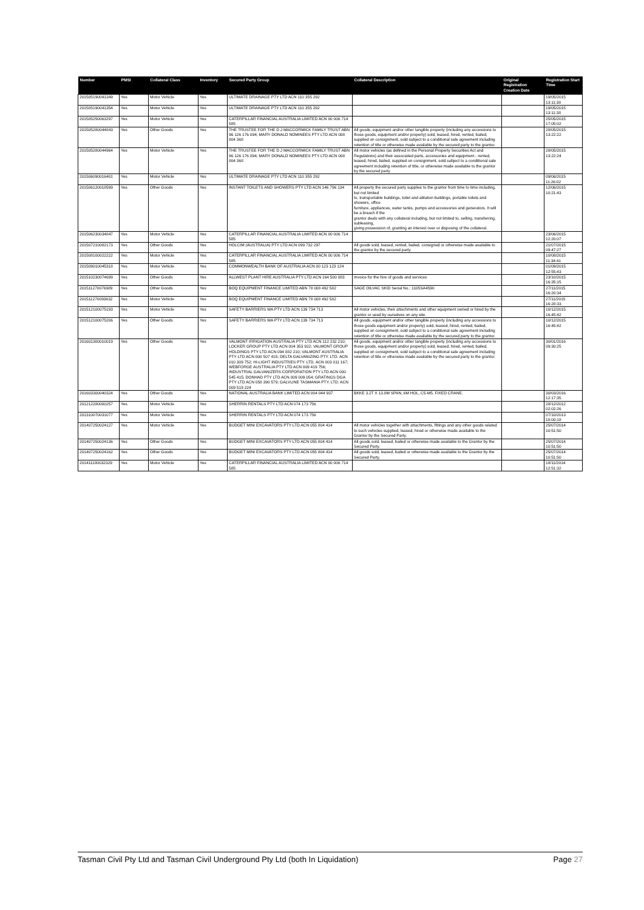| Number | PMSI | Collateral Class | Inventory | Secured Party Group | Collateral Description | Original Registration Creation Date | Registration Start Time |
| --- | --- | --- | --- | --- | --- | --- | --- |
| 201505190041349 | Yes | Motor Vehicle | Yes | ULTIMATE DRAINAGE PTY LTD ACN 110 355 292 | | | 19/05/2015 13:11:38 |
| 201505190041354 | Yes | Motor Vehicle | Yes | ULTIMATE DRAINAGE PTY LTD ACN 110 355 292 | | | 19/05/2015 13:11:38 |
| 201505250063297 | Yes | Motor Vehicle | Yes | CATERPILLAR FINANCIAL AUSTRALIA LIMITED ACN 00 006 714 585 | | | 25/05/2015 17:05:02 |
| 201505280044843 | Yes | Other Goods | Yes | THE TRUSTEE FOR THE D J MACCORMICK FAMILY TRUST ABN 96 126 176 094; MARY DONALD NOMINEES PTY LTD ACN 008 804 368 | All goods, equipment and/or other tangible property (including any accessions to those goods, equipment and/or property) sold, leased, hired, rented, bailed, supplied on consignment, sold subject to a conditional sale agreement including retention of title or otherwise made available by the secured party to the grantor. | | 28/05/2015 13:22:22 |
| 201505280044964 | Yes | Motor Vehicle | Yes | THE TRUSTEE FOR THE D J MACCORMICK FAMILY TRUST ABN 96 126 176 094; MARY DONALD NOMINEES PTY LTD ACN 008 804 368 | All motor vehicles (as defined in the Personal Property Securities Act and Regulations) and their associated parts, accessories and equipment - rented, leased, hired, bailed, supplied on consignment, sold subject to a conditional sale agreement including retention of title, or otherwise made available to the grantor by the secured party | | 28/05/2015 13:22:24 |
| 201506090016401 | Yes | Motor Vehicle | Yes | ULTIMATE DRAINAGE PTY LTD ACN 110 355 292 | | | 09/06/2015 11:26:02 |
| 201506120018599 | Yes | Other Goods | Yes | INSTANT TOILETS AND SHOWERS PTY LTD ACN 146 796 134 | All property the secured party supplies to the grantor from time to time including, but not limited to, transportable buildings, toilet and ablution buildings, portable toilets and showers, office furniture, appliances, water tanks, pumps and accessories and generators. It will be a breach if the grantor deals with any collateral including, but not limited to, selling, transferring, subleasing, giving possession of, granting an interest over or disposing of the collateral. | | 12/06/2015 10:21:43 |
| 201506230034847 | Yes | Motor Vehicle | Yes | CATERPILLAR FINANCIAL AUSTRALIA LIMITED ACN 00 006 714 585 | | | 23/06/2015 12:20:07 |
| 201507210082173 | Yes | Other Goods | Yes | HOLCIM (AUSTRALIA) PTY LTD ACN 099 732 297 | All goods sold, leased, rented, bailed, consigned or otherwise made available to the grantor by the secured party. | | 21/07/2015 09:47:27 |
| 201508100022222 | Yes | Motor Vehicle | Yes | CATERPILLAR FINANCIAL AUSTRALIA LIMITED ACN 00 006 714 585 | | | 10/08/2015 11:34:41 |
| 201509010045318 | Yes | Motor Vehicle | Yes | COMMONWEALTH BANK OF AUSTRALIA ACN 00 123 123 124 | | | 01/09/2015 12:55:43 |
| 201510230074699 | Yes | Other Goods | Yes | ALLWEST PLANT HIRE AUSTRALIA PTY LTD ACN 164 500 083 | Invoice for the hire of goods and services | | 23/10/2015 16:35:15 |
| 201511270076989 | Yes | Other Goods | Yes | BOQ EQUIPMENT FINANCE LIMITED ABN 78 008 492 582 | SAGE OILVAC SKID Serial No.: 1105SA4590 | | 27/11/2015 16:20:34 |
| 201511270093632 | Yes | Motor Vehicle | Yes | BOQ EQUIPMENT FINANCE LIMITED ABN 78 008 492 582 | | | 27/11/2015 16:28:33 |
| 201512100075193 | Yes | Motor Vehicle | Yes | SAFETY BARRIERS WA PTY LTD ACN 139 734 713 | All motor vehicles, their attachments and other equipment owned or hired by the grantor or used by ourselves on any site. | | 10/12/2015 16:45:42 |
| 201512100075206 | Yes | Other Goods | Yes | SAFETY BARRIERS WA PTY LTD ACN 139 734 713 | All goods, equipment and/or other tangible property (including any accessions to those goods equipment and/or property) sold, leased, hired, rented, bailed, supplied on consignment, sold subject to a conditional sale agreement including retention of title or otherwise made available by the secured party to the grantor. | | 10/12/2015 16:45:42 |
| 201601300010019 | Yes | Other Goods | Yes | VALMONT IRRIGATION AUSTRALIA PTY LTD ACN 112 232 210; LOCKER GROUP PTY LTD ACN 004 353 922; VALMONT GROUP HOLDINGS PTY LTD ACN 094 882 210; VALMONT AUSTRALIA PTY LTD ACN 000 507 415; DELTA GALVANIZING PTY. LTD. ACN 010 309 752; HI-LIGHT INDUSTRIES PTY. LTD. ACN 003 011 167; WEBFORGE AUSTRALIA PTY LTD ACN 009 419 756; INDUSTRIAL GALVANIZERS CORPORATION PTY LTD ACN 000 545 415; DONHAD PTY LTD ACN 009 009 054; GRATINGS DGA PTY LTD ACN 058 390 579; GALVLINE TASMANIA PTY. LTD. ACN 009 519 224 | All goods, equipment and/or other tangible property (including any accessions to those goods, equipment and/or property) sold, leased, hired, rented, bailed, supplied on consignment, sold subject to a conditional sale agreement including retention of title or otherwise made available by the secured party to the grantor. | | 30/01/2016 09:30:25 |
| 201603300040324 | Yes | Other Goods | Yes | NATIONAL AUSTRALIA BANK LIMITED ACN 004 044 937 | BKKE 3.2T X 13.8M SPAN, 6M HOL, C5-M5. FIXED CRANE. | | 30/03/2016 12:17:35 |
| 201212280000257 | Yes | Motor Vehicle | Yes | SHERRIN RENTALS PTY LTD ACN 074 173 756 | | | 28/12/2012 02:02:26 |
| 201310070031077 | Yes | Motor Vehicle | Yes | SHERRIN RENTALS PTY LTD ACN 074 173 756 | | | 07/10/2013 18:00:18 |
| 201407250024127 | Yes | Motor Vehicle | Yes | BUDGET MINI EXCAVATORS PTY LTD ACN 055 804 414 | All motor vehicles together with attachments, fittings and any other goods related to such vehicles supplied, leased, hired or otherwise made available to the Grantor by the Secured Party. | | 25/07/2014 10:51:50 |
| 201407250024136 | Yes | Other Goods | Yes | BUDGET MINI EXCAVATORS PTY LTD ACN 055 804 414 | All goods sold, leased, bailed or otherwise made available to the Grantor by the Secured Party. | | 25/07/2014 10:51:50 |
| 201407250024162 | Yes | Other Goods | Yes | BUDGET MINI EXCAVATORS PTY LTD ACN 055 804 414 | All goods sold, leased, bailed or otherwise made available to the Grantor by the Secured Party. | | 25/07/2014 10:51:50 |
| 201411180032329 | Yes | Motor Vehicle | Yes | CATERPILLAR FINANCIAL AUSTRALIA LIMITED ACN 00 006 714 585 | | | 18/11/2014 12:51:32 |
Tasman Civil Pty Ltd and Tasman Civil Underground Pty Ltd (both In Liquidation) Page 27